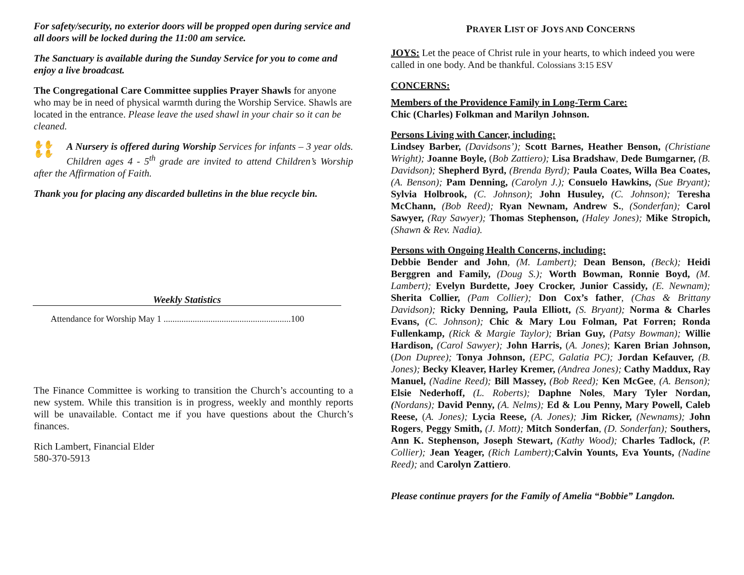For safety/security, no exterior doors will be propped open during service and all doors will be locked during the 11:00 am service.
The Sanctuary is available during the Sunday Service for you to come and enjoy a live broadcast.
The Congregational Care Committee supplies Prayer Shawls for anyone who may be in need of physical warmth during the Worship Service. Shawls are located in the entrance. Please leave the used shawl in your chair so it can be cleaned.
✋✋
✋✋ A Nursery is offered during Worship Services for infants – 3 year olds. Children ages 4 - 5<sup>th</sup> grade are invited to attend Children’s Worship after the Affirmation of Faith.
Thank you for placing any discarded bulletins in the blue recycle bin.
Weekly Statistics
Attendance for Worship May 1 .........................................................100
The Finance Committee is working to transition the Church’s accounting to a new system. While this transition is in progress, weekly and monthly reports will be unavailable. Contact me if you have questions about the Church’s finances.
Rich Lambert, Financial Elder
580-370-5913
PRAYER LIST OF JOYS AND CONCERNS
JOYS: Let the peace of Christ rule in your hearts, to which indeed you were called in one body. And be thankful. Colossians 3:15 ESV
CONCERNS:
Members of the Providence Family in Long-Term Care:
Chic (Charles) Folkman and Marilyn Johnson.
Persons Living with Cancer, including:
Lindsey Barber, (Davidsons’); Scott Barnes, Heather Benson, (Christiane Wright); Joanne Boyle, (Bob Zattiero); Lisa Bradshaw, Dede Bumgarner, (B. Davidson); Shepherd Byrd, (Brenda Byrd); Paula Coates, Willa Bea Coates, (A. Benson); Pam Denning, (Carolyn J.); Consuelo Hawkins, (Sue Bryant); Sylvia Holbrook, (C. Johnson); John Husuley, (C. Johnson); Teresha McChann, (Bob Reed); Ryan Newnam, Andrew S., (Sonderfan); Carol Sawyer, (Ray Sawyer); Thomas Stephenson, (Haley Jones); Mike Stropich, (Shawn & Rev. Nadia).
Persons with Ongoing Health Concerns, including:
Debbie Bender and John, (M. Lambert); Dean Benson, (Beck); Heidi Berggren and Family, (Doug S.); Worth Bowman, Ronnie Boyd, (M. Lambert); Evelyn Burdette, Joey Crocker, Junior Cassidy, (E. Newnam); Sherita Collier, (Pam Collier); Don Cox’s father, (Chas & Brittany Davidson); Ricky Denning, Paula Elliott, (S. Bryant); Norma & Charles Evans, (C. Johnson); Chic & Mary Lou Folman, Pat Forren; Ronda Fullenkamp, (Rick & Margie Taylor); Brian Guy, (Patsy Bowman); Willie Hardison, (Carol Sawyer); John Harris, (A. Jones); Karen Brian Johnson, (Don Dupree); Tonya Johnson, (EPC, Galatia PC); Jordan Kefauver, (B. Jones); Becky Kleaver, Harley Kremer, (Andrea Jones); Cathy Maddux, Ray Manuel, (Nadine Reed); Bill Massey, (Bob Reed); Ken McGee, (A. Benson); Elsie Nederhoff, (L. Roberts); Daphne Noles, Mary Tyler Nordan, (Nordans); David Penny, (A. Nelms); Ed & Lou Penny, Mary Powell, Caleb Reese, (A. Jones); Lycia Reese, (A. Jones); Jim Ricker, (Newnams); John Rogers, Peggy Smith, (J. Mott); Mitch Sonderfan, (D. Sonderfan); Southers, Ann K. Stephenson, Joseph Stewart, (Kathy Wood); Charles Tadlock, (P. Collier); Jean Yeager, (Rich Lambert); Calvin Younts, Eva Younts, (Nadine Reed); and Carolyn Zattiero.
Please continue prayers for the Family of Amelia “Bobbie” Langdon.